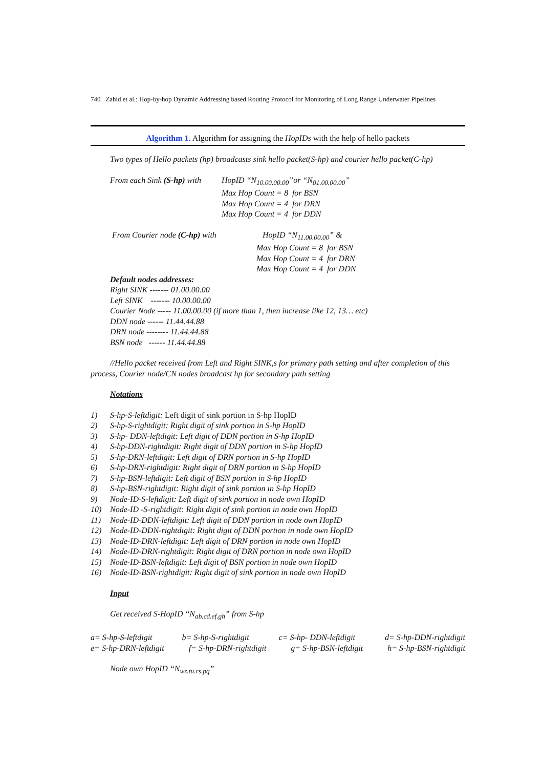740 Zahid et al.: Hop-by-hop Dynamic Addressing based Routing Protocol for Monitoring of Long Range Underwater Pipelines
Algorithm 1. Algorithm for assigning the HopIDs with the help of hello packets
Two types of Hello packets (hp) broadcasts sink hello packet(S-hp) and courier hello packet(C-hp)
From each Sink (S-hp) with
HopID “N<sub>10.00.00.00</sub>”or “N<sub>01.00.00.00</sub>”
Max Hop Count = 8 for BSN
Max Hop Count = 4 for DRN
Max Hop Count = 4 for DDN
From Courier node (C-hp) with HopID “N<sub>11.00.00.00</sub>” &
Max Hop Count = 8 for BSN
Max Hop Count = 4 for DRN
Max Hop Count = 4 for DDN
Default nodes addresses:
Right SINK ------- 01.00.00.00
Left SINK ------- 10.00.00.00
Courier Node ----- 11.00.00.00 (if more than 1, then increase like 12, 13… etc)
DDN node ------ 11.44.44.88
DRN node -------- 11.44.44.88
BSN node ------ 11.44.44.88
//Hello packet received from Left and Right SINK,s for primary path setting and after completion of this process, Courier node/CN nodes broadcast hp for secondary path setting
Notations
1) S-hp-S-leftdigit: Left digit of sink portion in S-hp HopID
2) S-hp-S-rightdigit: Right digit of sink portion in S-hp HopID
3) S-hp- DDN-leftdigit: Left digit of DDN portion in S-hp HopID
4) S-hp-DDN-rightdigit: Right digit of DDN portion in S-hp HopID
5) S-hp-DRN-leftdigit: Left digit of DRN portion in S-hp HopID
6) S-hp-DRN-rightdigit: Right digit of DRN portion in S-hp HopID
7) S-hp-BSN-leftdigit: Left digit of BSN portion in S-hp HopID
8) S-hp-BSN-rightdigit: Right digit of sink portion in S-hp HopID
9) Node-ID-S-leftdigit: Left digit of sink portion in node own HopID
10) Node-ID -S-rightdigit: Right digit of sink portion in node own HopID
11) Node-ID-DDN-leftdigit: Left digit of DDN portion in node own HopID
12) Node-ID-DDN-rightdigit: Right digit of DDN portion in node own HopID
13) Node-ID-DRN-leftdigit: Left digit of DRN portion in node own HopID
14) Node-ID-DRN-rightdigit: Right digit of DRN portion in node own HopID
15) Node-ID-BSN-leftdigit: Left digit of BSN portion in node own HopID
16) Node-ID-BSN-rightdigit: Right digit of sink portion in node own HopID
Input
Get received S-HopID “N<sub>ab.cd.ef.gh</sub>” from S-hp
a= S-hp-S-leftdigit b= S-hp-S-rightdigit c= S-hp- DDN-leftdigit d= S-hp-DDN-rightdigit
e= S-hp-DRN-leftdigit f= S-hp-DRN-rightdigit g= S-hp-BSN-leftdigit h= S-hp-BSN-rightdigit
Node own HopID “N<sub>wz.tu.rs.pq</sub>”